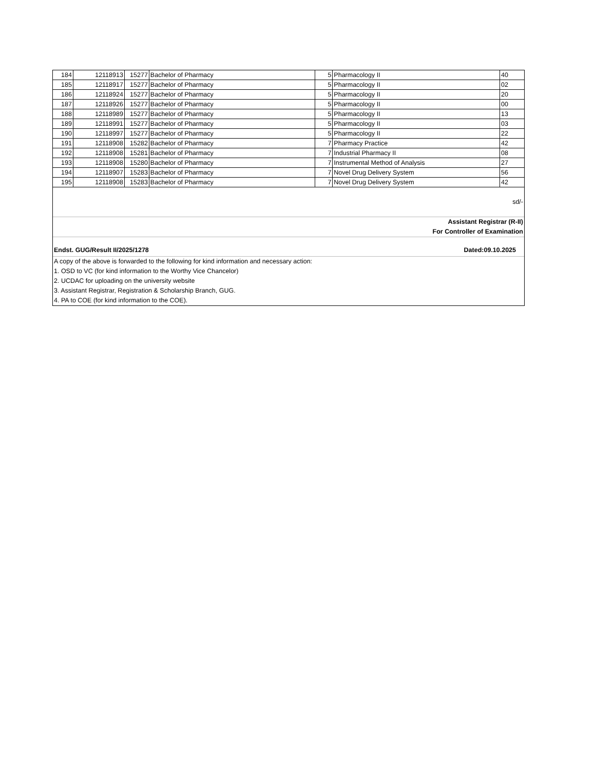| 184 | 12118913 | 15277 | Bachelor of Pharmacy | 5 | Pharmacology II | 40 |
| 185 | 12118917 | 15277 | Bachelor of Pharmacy | 5 | Pharmacology II | 02 |
| 186 | 12118924 | 15277 | Bachelor of Pharmacy | 5 | Pharmacology II | 20 |
| 187 | 12118926 | 15277 | Bachelor of Pharmacy | 5 | Pharmacology II | 00 |
| 188 | 12118989 | 15277 | Bachelor of Pharmacy | 5 | Pharmacology II | 13 |
| 189 | 12118991 | 15277 | Bachelor of Pharmacy | 5 | Pharmacology II | 03 |
| 190 | 12118997 | 15277 | Bachelor of Pharmacy | 5 | Pharmacology II | 22 |
| 191 | 12118908 | 15282 | Bachelor of Pharmacy | 7 | Pharmacy Practice | 42 |
| 192 | 12118908 | 15281 | Bachelor of Pharmacy | 7 | Industrial Pharmacy II | 08 |
| 193 | 12118908 | 15280 | Bachelor of Pharmacy | 7 | Instrumental Method of Analysis | 27 |
| 194 | 12118907 | 15283 | Bachelor of Pharmacy | 7 | Novel Drug Delivery System | 56 |
| 195 | 12118908 | 15283 | Bachelor of Pharmacy | 7 | Novel Drug Delivery System | 42 |
sd/-
Assistant Registrar (R-II)
For Controller of Examination
Endst. GUG/Result II/2025/1278 Dated:09.10.2025
A copy of the above is forwarded to the following for kind information and necessary action:
1. OSD to VC (for kind information to the Worthy Vice Chancelor)
2. UCDAC for uploading on the university website
3. Assistant Registrar, Registration & Scholarship Branch, GUG.
4. PA to COE (for kind information to the COE).